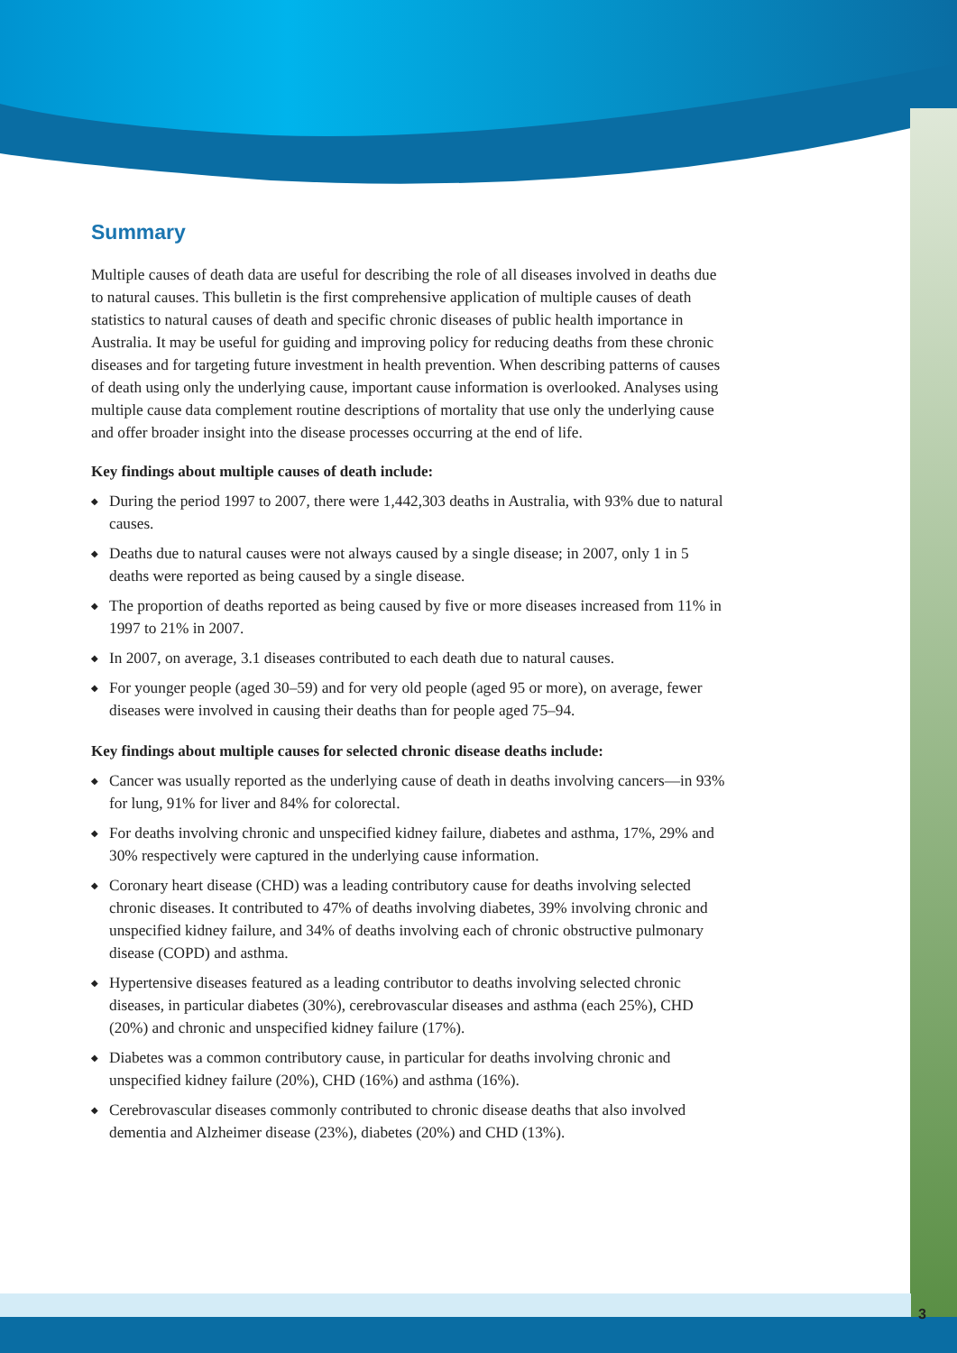Summary
Multiple causes of death data are useful for describing the role of all diseases involved in deaths due to natural causes. This bulletin is the first comprehensive application of multiple causes of death statistics to natural causes of death and specific chronic diseases of public health importance in Australia. It may be useful for guiding and improving policy for reducing deaths from these chronic diseases and for targeting future investment in health prevention. When describing patterns of causes of death using only the underlying cause, important cause information is overlooked. Analyses using multiple cause data complement routine descriptions of mortality that use only the underlying cause and offer broader insight into the disease processes occurring at the end of life.
Key findings about multiple causes of death include:
◆ During the period 1997 to 2007, there were 1,442,303 deaths in Australia, with 93% due to natural causes.
◆ Deaths due to natural causes were not always caused by a single disease; in 2007, only 1 in 5 deaths were reported as being caused by a single disease.
◆ The proportion of deaths reported as being caused by five or more diseases increased from 11% in 1997 to 21% in 2007.
◆ In 2007, on average, 3.1 diseases contributed to each death due to natural causes.
◆ For younger people (aged 30–59) and for very old people (aged 95 or more), on average, fewer diseases were involved in causing their deaths than for people aged 75–94.
Key findings about multiple causes for selected chronic disease deaths include:
◆ Cancer was usually reported as the underlying cause of death in deaths involving cancers—in 93% for lung, 91% for liver and 84% for colorectal.
◆ For deaths involving chronic and unspecified kidney failure, diabetes and asthma, 17%, 29% and 30% respectively were captured in the underlying cause information.
◆ Coronary heart disease (CHD) was a leading contributory cause for deaths involving selected chronic diseases. It contributed to 47% of deaths involving diabetes, 39% involving chronic and unspecified kidney failure, and 34% of deaths involving each of chronic obstructive pulmonary disease (COPD) and asthma.
◆ Hypertensive diseases featured as a leading contributor to deaths involving selected chronic diseases, in particular diabetes (30%), cerebrovascular diseases and asthma (each 25%), CHD (20%) and chronic and unspecified kidney failure (17%).
◆ Diabetes was a common contributory cause, in particular for deaths involving chronic and unspecified kidney failure (20%), CHD (16%) and asthma (16%).
◆ Cerebrovascular diseases commonly contributed to chronic disease deaths that also involved dementia and Alzheimer disease (23%), diabetes (20%) and CHD (13%).
3